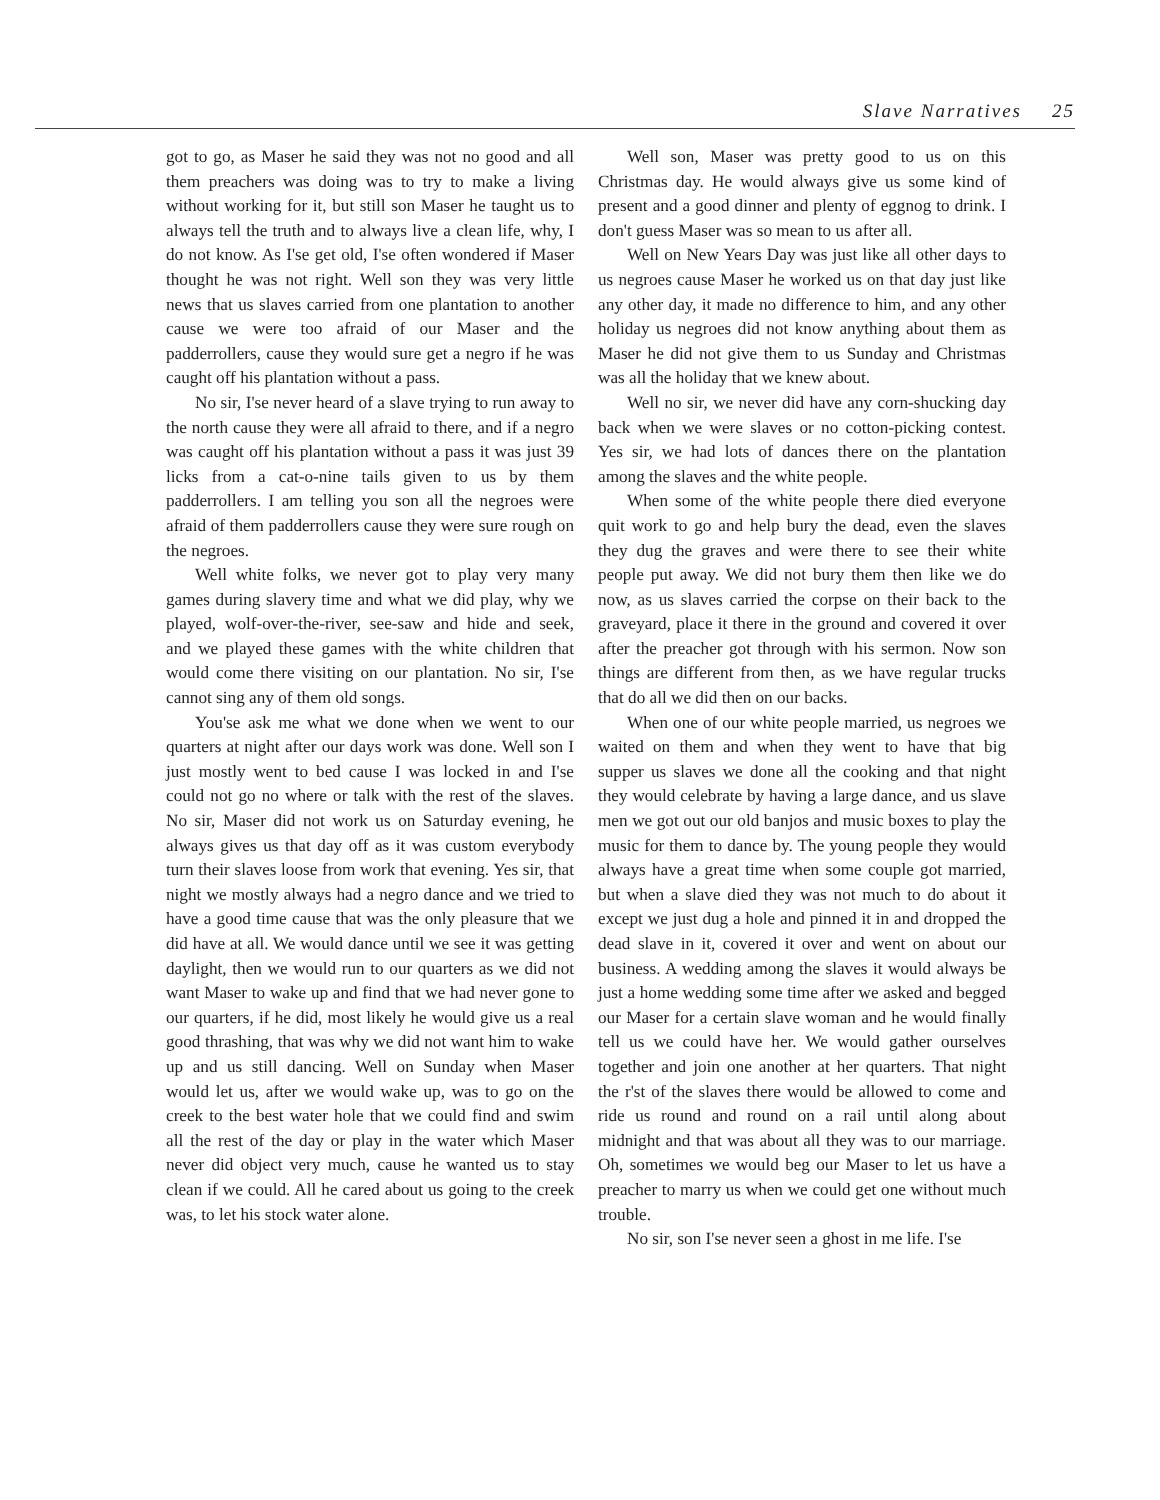Slave Narratives 25
got to go, as Maser he said they was not no good and all them preachers was doing was to try to make a living without working for it, but still son Maser he taught us to always tell the truth and to always live a clean life, why, I do not know. As I'se get old, I'se often wondered if Maser thought he was not right. Well son they was very little news that us slaves carried from one plantation to another cause we were too afraid of our Maser and the padderrollers, cause they would sure get a negro if he was caught off his plantation without a pass.
No sir, I'se never heard of a slave trying to run away to the north cause they were all afraid to there, and if a negro was caught off his plantation without a pass it was just 39 licks from a cat-o-nine tails given to us by them padderrollers. I am telling you son all the negroes were afraid of them padderrollers cause they were sure rough on the negroes.
Well white folks, we never got to play very many games during slavery time and what we did play, why we played, wolf-over-the-river, see-saw and hide and seek, and we played these games with the white children that would come there visiting on our plantation. No sir, I'se cannot sing any of them old songs.
You'se ask me what we done when we went to our quarters at night after our days work was done. Well son I just mostly went to bed cause I was locked in and I'se could not go no where or talk with the rest of the slaves. No sir, Maser did not work us on Saturday evening, he always gives us that day off as it was custom everybody turn their slaves loose from work that evening. Yes sir, that night we mostly always had a negro dance and we tried to have a good time cause that was the only pleasure that we did have at all. We would dance until we see it was getting daylight, then we would run to our quarters as we did not want Maser to wake up and find that we had never gone to our quarters, if he did, most likely he would give us a real good thrashing, that was why we did not want him to wake up and us still dancing. Well on Sunday when Maser would let us, after we would wake up, was to go on the creek to the best water hole that we could find and swim all the rest of the day or play in the water which Maser never did object very much, cause he wanted us to stay clean if we could. All he cared about us going to the creek was, to let his stock water alone.
Well son, Maser was pretty good to us on this Christmas day. He would always give us some kind of present and a good dinner and plenty of eggnog to drink. I don't guess Maser was so mean to us after all.
Well on New Years Day was just like all other days to us negroes cause Maser he worked us on that day just like any other day, it made no difference to him, and any other holiday us negroes did not know anything about them as Maser he did not give them to us Sunday and Christmas was all the holiday that we knew about.
Well no sir, we never did have any corn-shucking day back when we were slaves or no cotton-picking contest. Yes sir, we had lots of dances there on the plantation among the slaves and the white people.
When some of the white people there died everyone quit work to go and help bury the dead, even the slaves they dug the graves and were there to see their white people put away. We did not bury them then like we do now, as us slaves carried the corpse on their back to the graveyard, place it there in the ground and covered it over after the preacher got through with his sermon. Now son things are different from then, as we have regular trucks that do all we did then on our backs.
When one of our white people married, us negroes we waited on them and when they went to have that big supper us slaves we done all the cooking and that night they would celebrate by having a large dance, and us slave men we got out our old banjos and music boxes to play the music for them to dance by. The young people they would always have a great time when some couple got married, but when a slave died they was not much to do about it except we just dug a hole and pinned it in and dropped the dead slave in it, covered it over and went on about our business. A wedding among the slaves it would always be just a home wedding some time after we asked and begged our Maser for a certain slave woman and he would finally tell us we could have her. We would gather ourselves together and join one another at her quarters. That night the r'st of the slaves there would be allowed to come and ride us round and round on a rail until along about midnight and that was about all they was to our marriage. Oh, sometimes we would beg our Maser to let us have a preacher to marry us when we could get one without much trouble.
No sir, son I'se never seen a ghost in me life. I'se